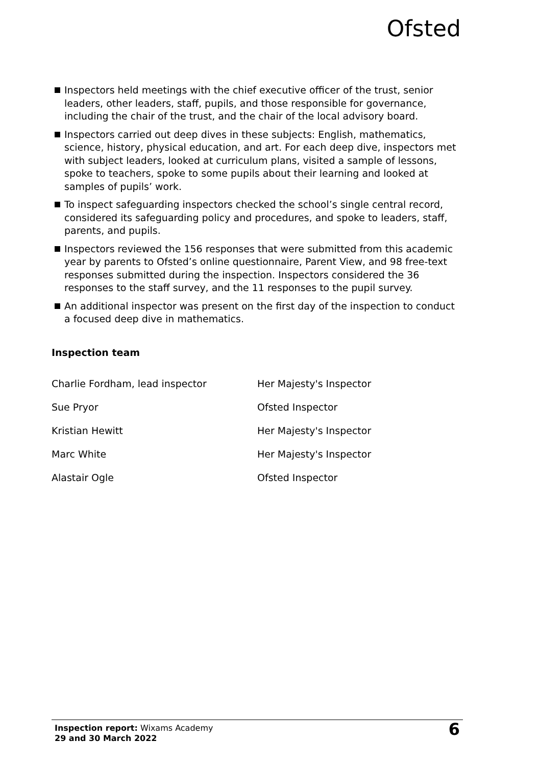Ofsted
Inspectors held meetings with the chief executive officer of the trust, senior leaders, other leaders, staff, pupils, and those responsible for governance, including the chair of the trust, and the chair of the local advisory board.
Inspectors carried out deep dives in these subjects: English, mathematics, science, history, physical education, and art. For each deep dive, inspectors met with subject leaders, looked at curriculum plans, visited a sample of lessons, spoke to teachers, spoke to some pupils about their learning and looked at samples of pupils’ work.
To inspect safeguarding inspectors checked the school’s single central record, considered its safeguarding policy and procedures, and spoke to leaders, staff, parents, and pupils.
Inspectors reviewed the 156 responses that were submitted from this academic year by parents to Ofsted’s online questionnaire, Parent View, and 98 free-text responses submitted during the inspection. Inspectors considered the 36 responses to the staff survey, and the 11 responses to the pupil survey.
An additional inspector was present on the first day of the inspection to conduct a focused deep dive in mathematics.
Inspection team
| Charlie Fordham, lead inspector | Her Majesty's Inspector |
| Sue Pryor | Ofsted Inspector |
| Kristian Hewitt | Her Majesty's Inspector |
| Marc White | Her Majesty's Inspector |
| Alastair Ogle | Ofsted Inspector |
Inspection report: Wixams Academy
29 and 30 March 2022
6